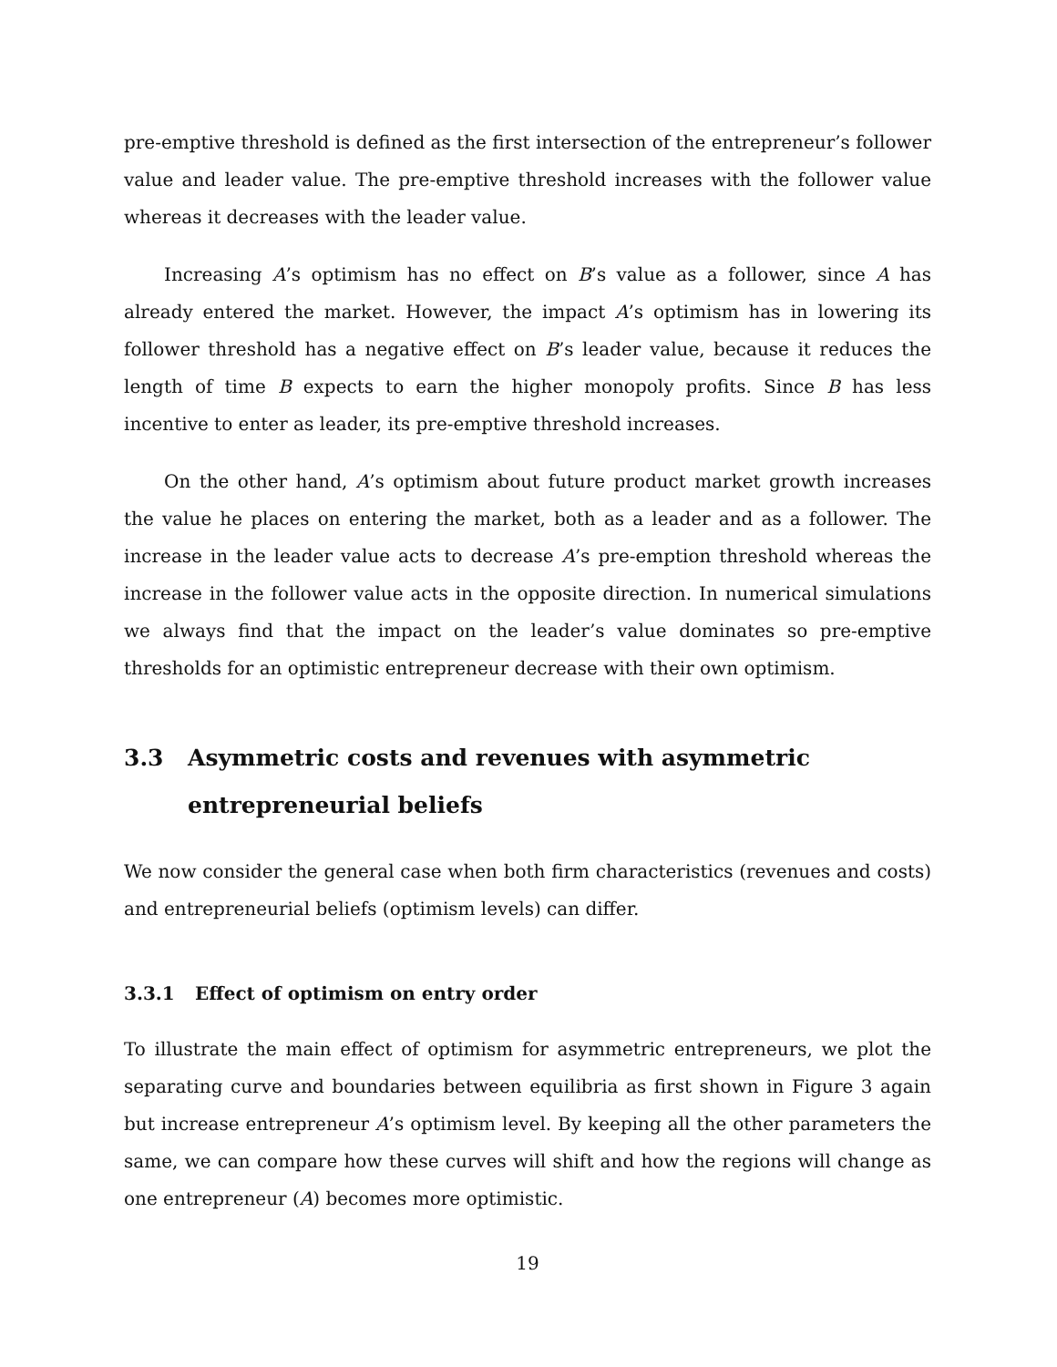pre-emptive threshold is defined as the first intersection of the entrepreneur’s follower value and leader value. The pre-emptive threshold increases with the follower value whereas it decreases with the leader value.
Increasing A’s optimism has no effect on B’s value as a follower, since A has already entered the market. However, the impact A’s optimism has in lowering its follower threshold has a negative effect on B’s leader value, because it reduces the length of time B expects to earn the higher monopoly profits. Since B has less incentive to enter as leader, its pre-emptive threshold increases.
On the other hand, A’s optimism about future product market growth increases the value he places on entering the market, both as a leader and as a follower. The increase in the leader value acts to decrease A’s pre-emption threshold whereas the increase in the follower value acts in the opposite direction. In numerical simulations we always find that the impact on the leader’s value dominates so pre-emptive thresholds for an optimistic entrepreneur decrease with their own optimism.
3.3 Asymmetric costs and revenues with asymmetric entrepreneurial beliefs
We now consider the general case when both firm characteristics (revenues and costs) and entrepreneurial beliefs (optimism levels) can differ.
3.3.1 Effect of optimism on entry order
To illustrate the main effect of optimism for asymmetric entrepreneurs, we plot the separating curve and boundaries between equilibria as first shown in Figure 3 again but increase entrepreneur A’s optimism level. By keeping all the other parameters the same, we can compare how these curves will shift and how the regions will change as one entrepreneur (A) becomes more optimistic.
19